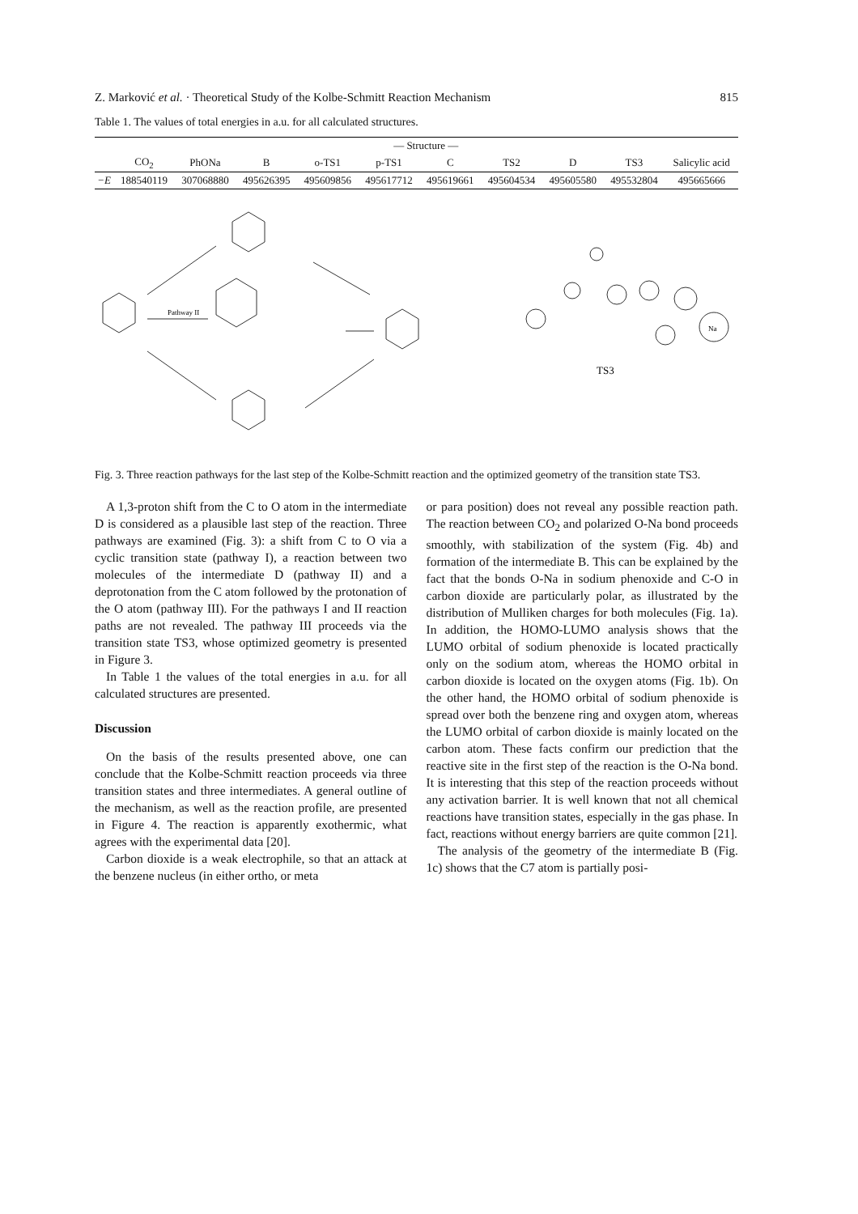Z. Marković et al. · Theoretical Study of the Kolbe-Schmitt Reaction Mechanism 815
Table 1. The values of total energies in a.u. for all calculated structures.
| | — Structure — | | | | | | | | | |
| --- | --- | --- | --- | --- | --- | --- | --- | --- | --- | --- |
| | CO<sub>2</sub> | PhONa | B | o-TS1 | p-TS1 | C | TS2 | D | TS3 | Salicylic acid |
| −E | 188540119 | 307068880 | 495626395 | 495609856 | 495617712 | 495619661 | 495604534 | 495605580 | 495532804 | 495665666 |
Pathway II
TS3
Na
Fig. 3. Three reaction pathways for the last step of the Kolbe-Schmitt reaction and the optimized geometry of the transition state TS3.
A 1,3-proton shift from the C to O atom in the intermediate D is considered as a plausible last step of the reaction. Three pathways are examined (Fig. 3): a shift from C to O via a cyclic transition state (pathway I), a reaction between two molecules of the intermediate D (pathway II) and a deprotonation from the C atom followed by the protonation of the O atom (pathway III). For the pathways I and II reaction paths are not revealed. The pathway III proceeds via the transition state TS3, whose optimized geometry is presented in Figure 3.
In Table 1 the values of the total energies in a.u. for all calculated structures are presented.
Discussion
On the basis of the results presented above, one can conclude that the Kolbe-Schmitt reaction proceeds via three transition states and three intermediates. A general outline of the mechanism, as well as the reaction profile, are presented in Figure 4. The reaction is apparently exothermic, what agrees with the experimental data [20].
Carbon dioxide is a weak electrophile, so that an attack at the benzene nucleus (in either ortho, or meta
or para position) does not reveal any possible reaction path. The reaction between CO<sub>2</sub> and polarized O-Na bond proceeds smoothly, with stabilization of the system (Fig. 4b) and formation of the intermediate B. This can be explained by the fact that the bonds O-Na in sodium phenoxide and C-O in carbon dioxide are particularly polar, as illustrated by the distribution of Mulliken charges for both molecules (Fig. 1a). In addition, the HOMO-LUMO analysis shows that the LUMO orbital of sodium phenoxide is located practically only on the sodium atom, whereas the HOMO orbital in carbon dioxide is located on the oxygen atoms (Fig. 1b). On the other hand, the HOMO orbital of sodium phenoxide is spread over both the benzene ring and oxygen atom, whereas the LUMO orbital of carbon dioxide is mainly located on the carbon atom. These facts confirm our prediction that the reactive site in the first step of the reaction is the O-Na bond. It is interesting that this step of the reaction proceeds without any activation barrier. It is well known that not all chemical reactions have transition states, especially in the gas phase. In fact, reactions without energy barriers are quite common [21].
The analysis of the geometry of the intermediate B (Fig. 1c) shows that the C7 atom is partially posi-